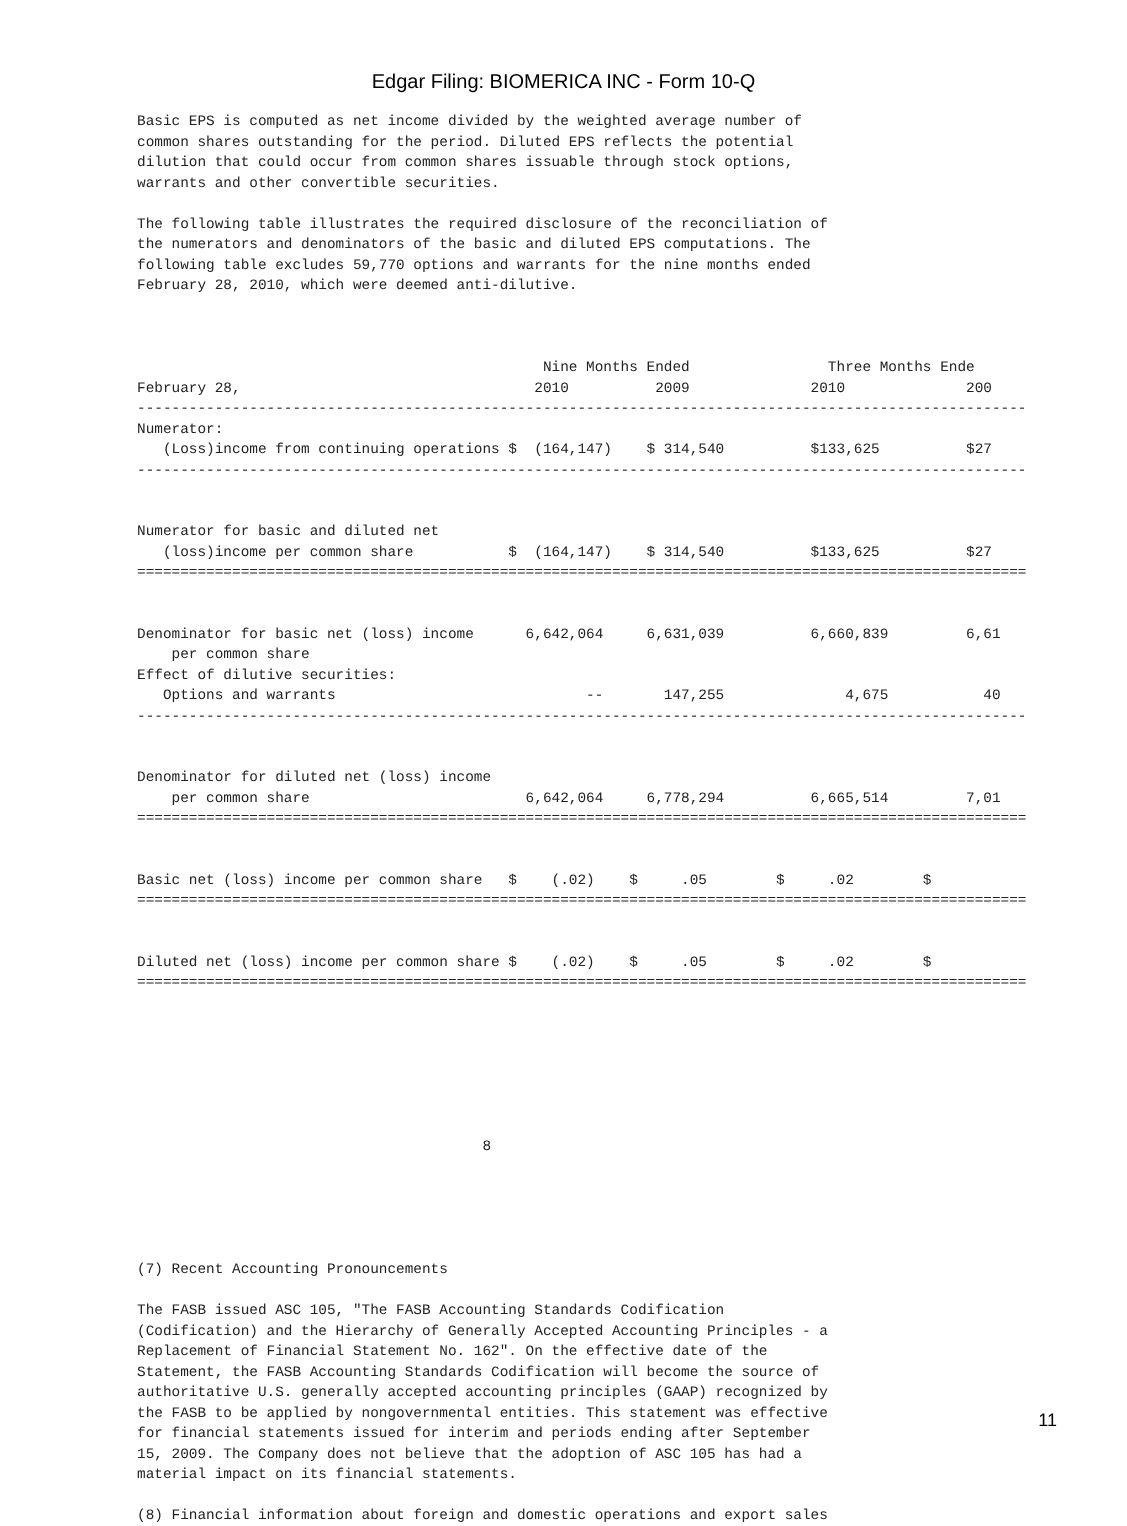Edgar Filing: BIOMERICA INC - Form 10-Q
Basic EPS is computed as net income divided by the weighted average number of common shares outstanding for the period. Diluted EPS reflects the potential dilution that could occur from common shares issuable through stock options, warrants and other convertible securities. The following table illustrates the required disclosure of the reconciliation of the numerators and denominators of the basic and diluted EPS computations. The following table excludes 59,770 options and warrants for the nine months ended February 28, 2010, which were deemed anti-dilutive. Nine Months Ended Three Months Ende February 28, 2010 2009 2010 200 ------------------------------------------------------------------------------------------------------- Numerator: (Loss)income from continuing operations $ (164,147) $ 314,540 $133,625 $27 ------------------------------------------------------------------------------------------------------- Numerator for basic and diluted net (loss)income per common share $ (164,147) $ 314,540 $133,625 $27 ======================================================================================================= Denominator for basic net (loss) income 6,642,064 6,631,039 6,660,839 6,61 per common share Effect of dilutive securities: Options and warrants -- 147,255 4,675 40 ------------------------------------------------------------------------------------------------------- Denominator for diluted net (loss) income per common share 6,642,064 6,778,294 6,665,514 7,01 ======================================================================================================= Basic net (loss) income per common share $ (.02) $ .05 $ .02 $ ======================================================================================================= Diluted net (loss) income per common share $ (.02) $ .05 $ .02 $ ======================================================================================================= 8 (7) Recent Accounting Pronouncements The FASB issued ASC 105, "The FASB Accounting Standards Codification (Codification) and the Hierarchy of Generally Accepted Accounting Principles - a Replacement of Financial Statement No. 162". On the effective date of the Statement, the FASB Accounting Standards Codification will become the source of authoritative U.S. generally accepted accounting principles (GAAP) recognized by the FASB to be applied by nongovernmental entities. This statement was effective for financial statements issued for interim and periods ending after September 15, 2009. The Company does not believe that the adoption of ASC 105 has had a material impact on its financial statements. (8) Financial information about foreign and domestic operations and export sales
11